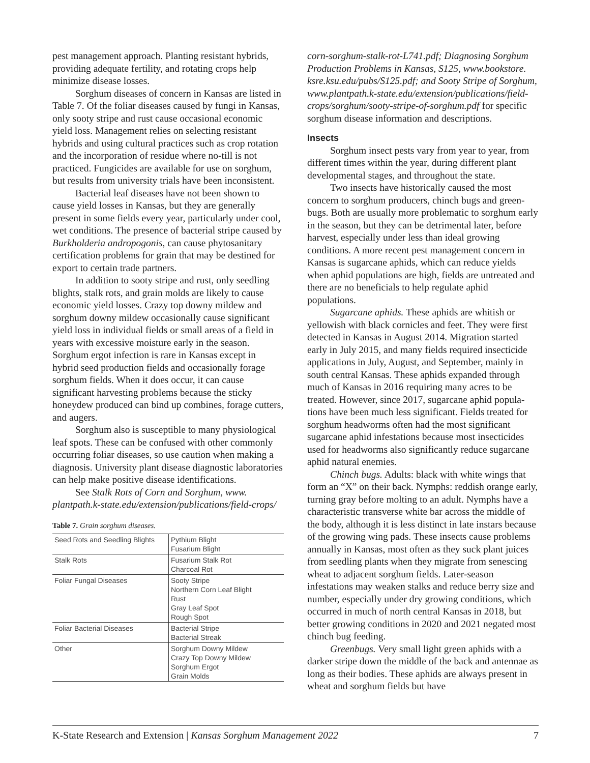pest management approach. Planting resistant hybrids, providing adequate fertility, and rotating crops help minimize disease losses.
Sorghum diseases of concern in Kansas are listed in Table 7. Of the foliar diseases caused by fungi in Kansas, only sooty stripe and rust cause occasional economic yield loss. Management relies on selecting resistant hybrids and using cultural practices such as crop rotation and the incorporation of residue where no-till is not practiced. Fungicides are available for use on sorghum, but results from university trials have been inconsistent.
Bacterial leaf diseases have not been shown to cause yield losses in Kansas, but they are generally present in some fields every year, particularly under cool, wet conditions. The presence of bacterial stripe caused by Burkholderia andropogonis, can cause phyto­sanitary certification problems for grain that may be destined for export to certain trade partners.
In addition to sooty stripe and rust, only seedling blights, stalk rots, and grain molds are likely to cause economic yield losses. Crazy top downy mildew and sorghum downy mildew occasionally cause significant yield loss in individual fields or small areas of a field in years with excessive moisture early in the season. Sorghum ergot infection is rare in Kansas except in hybrid seed production fields and occasionally forage sorghum fields. When it does occur, it can cause significant harvesting problems because the sticky honeydew produced can bind up combines, forage cutters, and augers.
Sorghum also is susceptible to many physi­ological leaf spots. These can be confused with other commonly occurring foliar diseases, so use caution when making a diagnosis. University plant disease diagnostic laboratories can help make positive disease identifications.
See Stalk Rots of Corn and Sorghum, www. plantpath.k-state.edu/extension/publications/field-crops/
Table 7. Grain sorghum diseases.
| Seed Rots and Seedling Blights | Pythium Blight Fusarium Blight |
| Stalk Rots | Fusarium Stalk Rot Charcoal Rot |
| Foliar Fungal Diseases | Sooty Stripe Northern Corn Leaf Blight Rust Gray Leaf Spot Rough Spot |
| Foliar Bacterial Diseases | Bacterial Stripe Bacterial Streak |
| Other | Sorghum Downy Mildew Crazy Top Downy Mildew Sorghum Ergot Grain Molds |
corn-sorghum-stalk-rot-L741.pdf; Diagnosing Sorghum Production Problems in Kansas, S125, www.bookstore. ksre.ksu.edu/pubs/S125.pdf; and Sooty Stripe of Sorghum, www.plantpath.k-state.edu/extension/publications/field-crops/sorghum/sooty-stripe-of-sorghum.pdf for specific sorghum disease information and descriptions.
Insects
Sorghum insect pests vary from year to year, from different times within the year, during different plant developmental stages, and throughout the state.
Two insects have historically caused the most concern to sorghum producers, chinch bugs and green­bugs. Both are usually more problematic to sorghum early in the season, but they can be detrimental later, before harvest, especially under less than ideal growing conditions. A more recent pest management concern in Kansas is sugarcane aphids, which can reduce yields when aphid populations are high, fields are untreated and there are no beneficials to help regulate aphid populations.
Sugarcane aphids. These aphids are whitish or yellowish with black cornicles and feet. They were first detected in Kansas in August 2014. Migration started early in July 2015, and many fields required insecticide applications in July, August, and September, mainly in south central Kansas. These aphids expanded through much of Kansas in 2016 requiring many acres to be treated. However, since 2017, sugarcane aphid popula­tions have been much less significant. Fields treated for sorghum headworms often had the most significant sugarcane aphid infestations because most insecticides used for headworms also significantly reduce sugar­cane aphid natural enemies.
Chinch bugs. Adults: black with white wings that form an “X” on their back. Nymphs: reddish orange early, turning gray before molting to an adult. Nymphs have a characteristic transverse white bar across the middle of the body, although it is less distinct in late instars because of the growing wing pads. These insects cause problems annually in Kansas, most often as they suck plant juices from seedling plants when they migrate from senescing wheat to adjacent sorghum fields. Later-season infestations may weaken stalks and reduce berry size and number, especially under dry growing conditions, which occurred in much of north central Kansas in 2018, but better growing conditions in 2020 and 2021 negated most chinch bug feeding.
Greenbugs. Very small light green aphids with a darker stripe down the middle of the back and antennae as long as their bodies. These aphids are always present in wheat and sorghum fields but have
K-State Research and Extension | Kansas Sorghum Management 2022 7